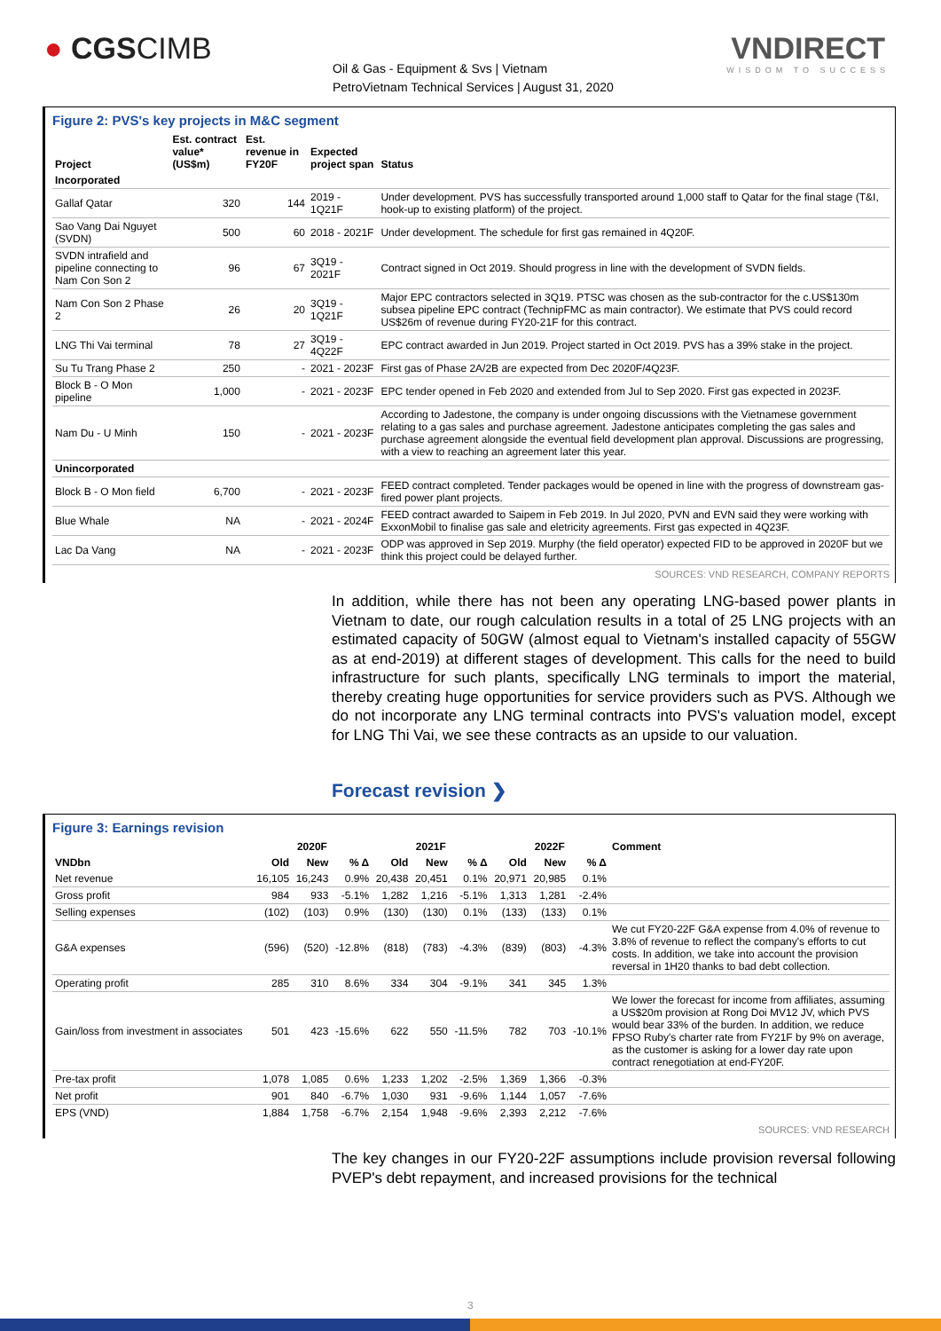● CGSCIMB
Oil & Gas - Equipment & Svs | Vietnam
PetroVietnam Technical Services | August 31, 2020
VNDIRECT
WISDOM TO SUCCESS
Figure 2: PVS's key projects in M&C segment
| Project | Est. contract value* (US$m) | Est. revenue in FY20F | Expected project span | Status |
| --- | --- | --- | --- | --- |
| Incorporated | | | | |
| Gallaf Qatar | 320 | 144 | 2019 - 1Q21F | Under development. PVS has successfully transported around 1,000 staff to Qatar for the final stage (T&I, hook-up to existing platform) of the project. |
| Sao Vang Dai Nguyet (SVDN) | 500 | 60 | 2018 - 2021F | Under development. The schedule for first gas remained in 4Q20F. |
| SVDN intrafield and pipeline connecting to Nam Con Son 2 | 96 | 67 | 3Q19 - 2021F | Contract signed in Oct 2019. Should progress in line with the development of SVDN fields. |
| Nam Con Son 2 Phase 2 | 26 | 20 | 3Q19 - 1Q21F | Major EPC contractors selected in 3Q19. PTSC was chosen as the sub-contractor for the c.US$130m subsea pipeline EPC contract (TechnipFMC as main contractor). We estimate that PVS could record US$26m of revenue during FY20-21F for this contract. |
| LNG Thi Vai terminal | 78 | 27 | 3Q19 - 4Q22F | EPC contract awarded in Jun 2019. Project started in Oct 2019. PVS has a 39% stake in the project. |
| Su Tu Trang Phase 2 | 250 | - | 2021 - 2023F | First gas of Phase 2A/2B are expected from Dec 2020F/4Q23F. |
| Block B - O Mon pipeline | 1,000 | - | 2021 - 2023F | EPC tender opened in Feb 2020 and extended from Jul to Sep 2020. First gas expected in 2023F. |
| Nam Du - U Minh | 150 | - | 2021 - 2023F | According to Jadestone, the company is under ongoing discussions with the Vietnamese government relating to a gas sales and purchase agreement. Jadestone anticipates completing the gas sales and purchase agreement alongside the eventual field development plan approval. Discussions are progressing, with a view to reaching an agreement later this year. |
| Unincorporated | | | | |
| Block B - O Mon field | 6,700 | - | 2021 - 2023F | FEED contract completed. Tender packages would be opened in line with the progress of downstream gas-fired power plant projects. |
| Blue Whale | NA | - | 2021 - 2024F | FEED contract awarded to Saipem in Feb 2019. In Jul 2020, PVN and EVN said they were working with ExxonMobil to finalise gas sale and eletricity agreements. First gas expected in 4Q23F. |
| Lac Da Vang | NA | - | 2021 - 2023F | ODP was approved in Sep 2019. Murphy (the field operator) expected FID to be approved in 2020F but we think this project could be delayed further. |
SOURCES: VND RESEARCH, COMPANY REPORTS
In addition, while there has not been any operating LNG-based power plants in Vietnam to date, our rough calculation results in a total of 25 LNG projects with an estimated capacity of 50GW (almost equal to Vietnam's installed capacity of 55GW as at end-2019) at different stages of development. This calls for the need to build infrastructure for such plants, specifically LNG terminals to import the material, thereby creating huge opportunities for service providers such as PVS. Although we do not incorporate any LNG terminal contracts into PVS's valuation model, except for LNG Thi Vai, we see these contracts as an upside to our valuation.
Forecast revision ❯
Figure 3: Earnings revision
| | 2020F | | | 2021F | | | 2022F | | | Comment |
| --- | --- | --- | --- | --- | --- | --- | --- | --- | --- | --- |
| VNDbn | Old | New | % Δ | Old | New | % Δ | Old | New | % Δ | |
| Net revenue | 16,105 | 16,243 | 0.9% | 20,438 | 20,451 | 0.1% | 20,971 | 20,985 | 0.1% | |
| Gross profit | 984 | 933 | -5.1% | 1,282 | 1,216 | -5.1% | 1,313 | 1,281 | -2.4% | |
| Selling expenses | (102) | (103) | 0.9% | (130) | (130) | 0.1% | (133) | (133) | 0.1% | |
| G&A expenses | (596) | (520) | -12.8% | (818) | (783) | -4.3% | (839) | (803) | -4.3% | We cut FY20-22F G&A expense from 4.0% of revenue to 3.8% of revenue to reflect the company's efforts to cut costs. In addition, we take into account the provision reversal in 1H20 thanks to bad debt collection. |
| Operating profit | 285 | 310 | 8.6% | 334 | 304 | -9.1% | 341 | 345 | 1.3% | |
| Gain/loss from investment in associates | 501 | 423 | -15.6% | 622 | 550 | -11.5% | 782 | 703 | -10.1% | We lower the forecast for income from affiliates, assuming a US$20m provision at Rong Doi MV12 JV, which PVS would bear 33% of the burden. In addition, we reduce FPSO Ruby's charter rate from FY21F by 9% on average, as the customer is asking for a lower day rate upon contract renegotiation at end-FY20F. |
| Pre-tax profit | 1,078 | 1,085 | 0.6% | 1,233 | 1,202 | -2.5% | 1,369 | 1,366 | -0.3% | |
| Net profit | 901 | 840 | -6.7% | 1,030 | 931 | -9.6% | 1,144 | 1,057 | -7.6% | |
| EPS (VND) | 1,884 | 1,758 | -6.7% | 2,154 | 1,948 | -9.6% | 2,393 | 2,212 | -7.6% | |
SOURCES: VND RESEARCH
The key changes in our FY20-22F assumptions include provision reversal following PVEP's debt repayment, and increased provisions for the technical
3